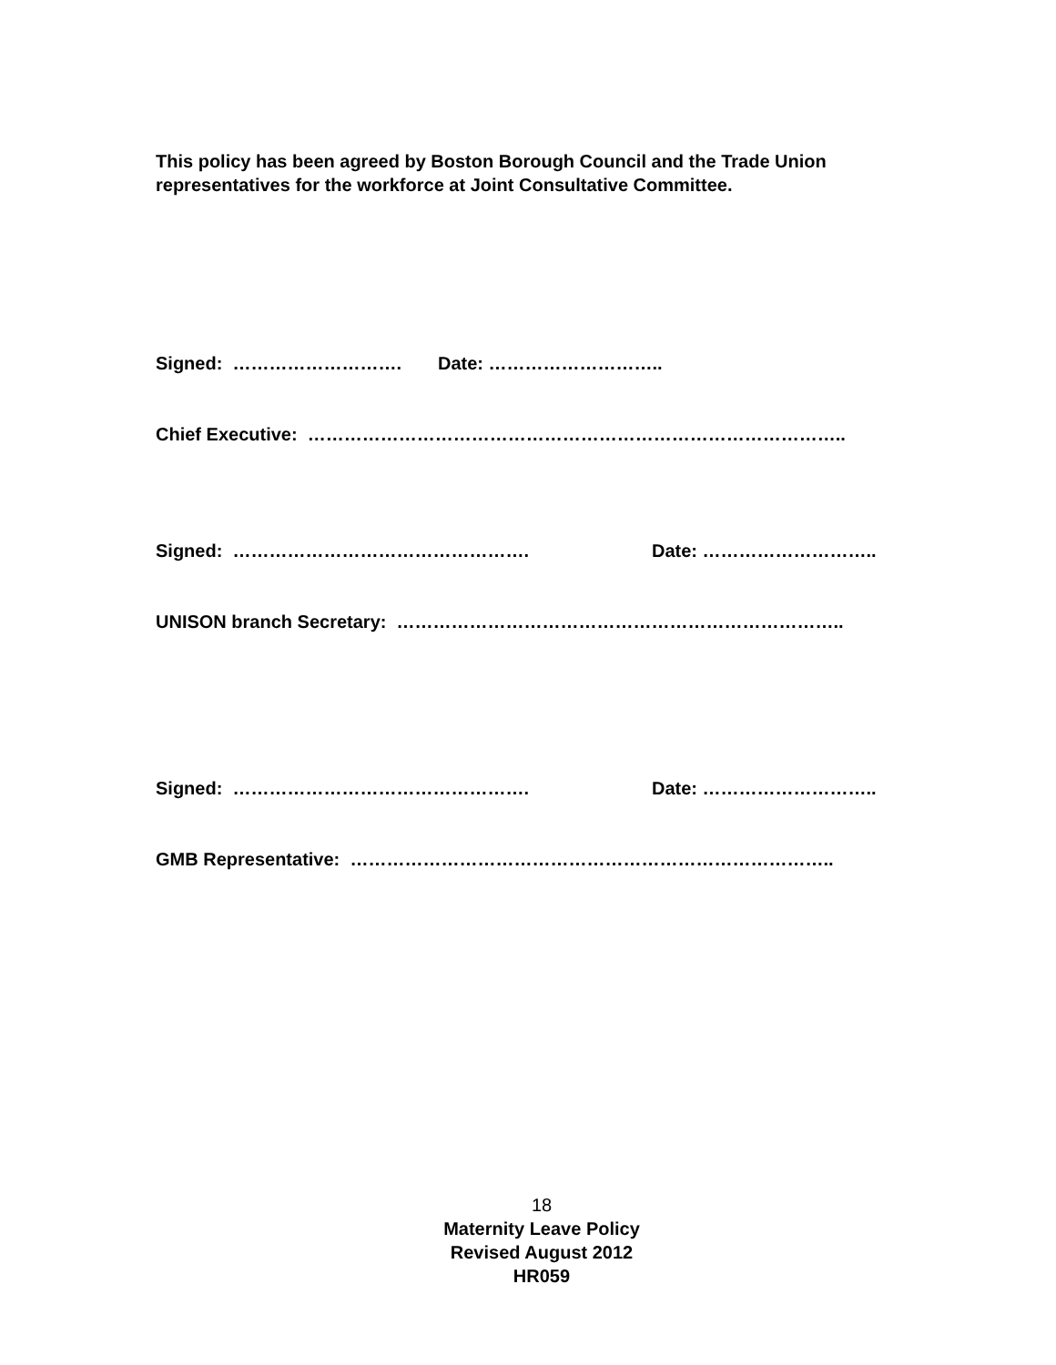This policy has been agreed by Boston Borough Council and the Trade Union representatives for the workforce at Joint Consultative Committee.
Signed: ………………………. Date: ………………………..
Chief Executive: ……………………………………………………………………………..
Signed: …………………………………………. Date: ………………………..
UNISON branch Secretary: ………………………………………………………………..
Signed: …………………………………………. Date: ………………………..
GMB Representative: ……………………………………………………………………..
18
Maternity Leave Policy
Revised August 2012
HR059